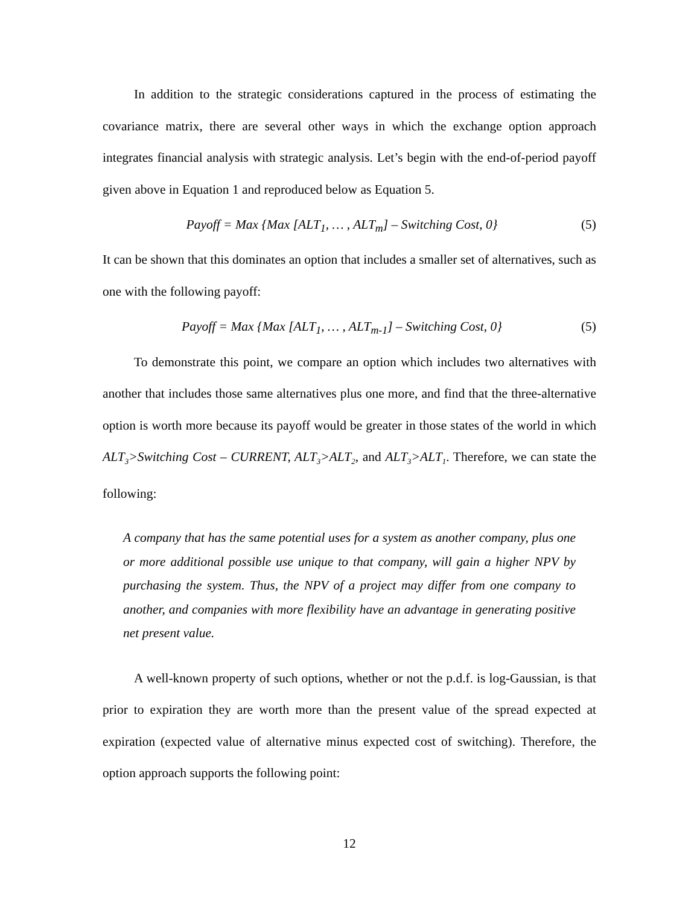In addition to the strategic considerations captured in the process of estimating the covariance matrix, there are several other ways in which the exchange option approach integrates financial analysis with strategic analysis. Let’s begin with the end-of-period payoff given above in Equation 1 and reproduced below as Equation 5.
Payoff = Max {Max [ALT<sub>1</sub>, … , ALT<sub>m</sub>] – Switching Cost, 0} (5)
It can be shown that this dominates an option that includes a smaller set of alternatives, such as one with the following payoff:
Payoff = Max {Max [ALT<sub>1</sub>, … , ALT<sub>m-1</sub>] – Switching Cost, 0} (5)
To demonstrate this point, we compare an option which includes two alternatives with another that includes those same alternatives plus one more, and find that the three-alternative option is worth more because its payoff would be greater in those states of the world in which ALT<sub>3</sub>>Switching Cost – CURRENT, ALT<sub>3</sub>>ALT<sub>2</sub>, and ALT<sub>3</sub>>ALT<sub>1</sub>. Therefore, we can state the following:
A company that has the same potential uses for a system as another company, plus one or more additional possible use unique to that company, will gain a higher NPV by purchasing the system. Thus, the NPV of a project may differ from one company to another, and companies with more flexibility have an advantage in generating positive net present value.
A well-known property of such options, whether or not the p.d.f. is log-Gaussian, is that prior to expiration they are worth more than the present value of the spread expected at expiration (expected value of alternative minus expected cost of switching). Therefore, the option approach supports the following point:
12